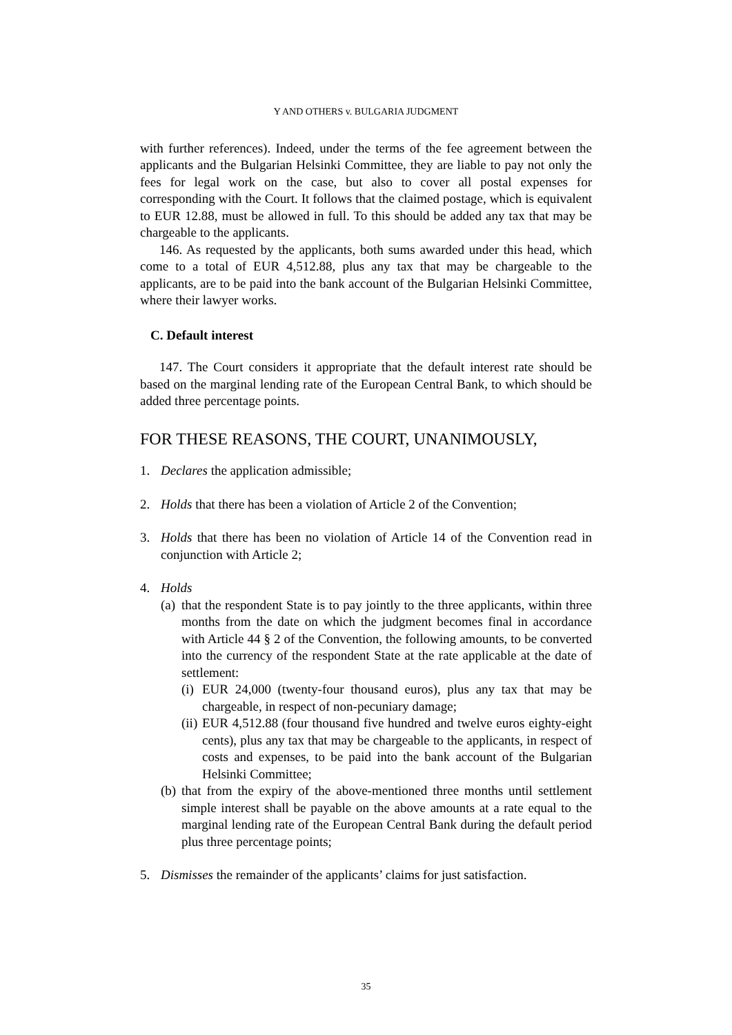Y AND OTHERS v. BULGARIA JUDGMENT
with further references). Indeed, under the terms of the fee agreement between the applicants and the Bulgarian Helsinki Committee, they are liable to pay not only the fees for legal work on the case, but also to cover all postal expenses for corresponding with the Court. It follows that the claimed postage, which is equivalent to EUR 12.88, must be allowed in full. To this should be added any tax that may be chargeable to the applicants.
146. As requested by the applicants, both sums awarded under this head, which come to a total of EUR 4,512.88, plus any tax that may be chargeable to the applicants, are to be paid into the bank account of the Bulgarian Helsinki Committee, where their lawyer works.
C. Default interest
147. The Court considers it appropriate that the default interest rate should be based on the marginal lending rate of the European Central Bank, to which should be added three percentage points.
FOR THESE REASONS, THE COURT, UNANIMOUSLY,
1. Declares the application admissible;
2. Holds that there has been a violation of Article 2 of the Convention;
3. Holds that there has been no violation of Article 14 of the Convention read in conjunction with Article 2;
4. Holds
(a)
that the respondent State is to pay jointly to the three applicants, within three months from the date on which the judgment becomes final in accordance with Article 44 § 2 of the Convention, the following amounts, to be converted into the currency of the respondent State at the rate applicable at the date of settlement:
(i)
EUR 24,000 (twenty-four thousand euros), plus any tax that may be chargeable, in respect of non-pecuniary damage;
(ii)
EUR 4,512.88 (four thousand five hundred and twelve euros eighty-eight cents), plus any tax that may be chargeable to the applicants, in respect of costs and expenses, to be paid into the bank account of the Bulgarian Helsinki Committee;
(b)
that from the expiry of the above-mentioned three months until settlement simple interest shall be payable on the above amounts at a rate equal to the marginal lending rate of the European Central Bank during the default period plus three percentage points;
5. Dismisses the remainder of the applicants’ claims for just satisfaction.
35